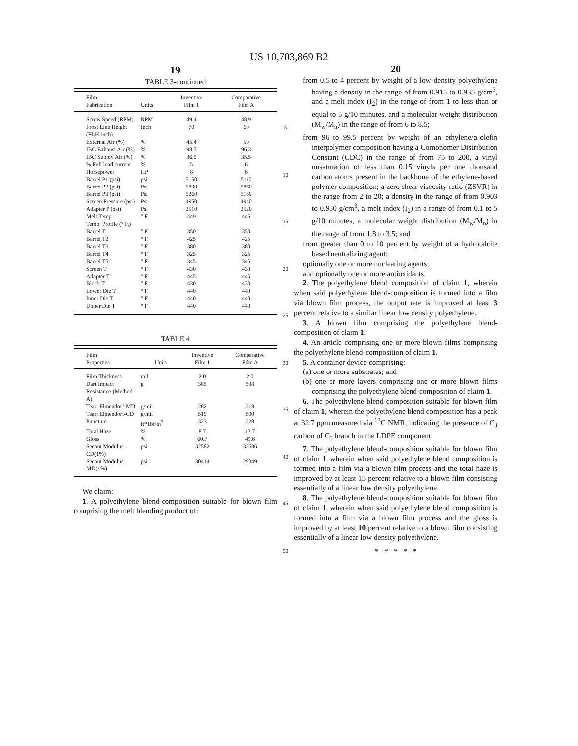US 10,703,869 B2
19
TABLE 3-continued
| Film Fabrication | Units | Inventive Film 1 | Comparative Film A |
| --- | --- | --- | --- |
| Screw Speed (RPM) | RPM | 49.4 | 48.9 |
| Frost Line Height (FLH-inch) | Inch | 70 | 69 |
| External Air (%) | % | 45.4 | 50 |
| IBC Exhaust Air (%) | % | 98.7 | 96.3 |
| IBC Supply Air (%) | % | 36.5 | 35.5 |
| % Full load current | % | 5 | 6 |
| Horsepower | HP | 8 | 6 |
| Barrel P1 (psi) | psi | 5150 | 5110 |
| Barrel P2 (psi) | Psi | 5890 | 5860 |
| Barrel P3 (psi) | Psi | 5260 | 5180 |
| Screen Pressure (psi) | Psi | 4950 | 4940 |
| Adapter P (psi) | Psi | 2510 | 2520 |
| Melt Temp. | ° F. | 449 | 446 |
| Temp. Profile (° F.) | | | |
| Barrel T1 | ° F. | 350 | 350 |
| Barrel T2 | ° F. | 425 | 425 |
| Barrel T3 | ° F. | 380 | 380 |
| Barrel T4 | ° F. | 325 | 325 |
| Barrel T5 | ° F. | 345 | 345 |
| Screen T | ° F. | 430 | 430 |
| Adapter T | ° F. | 445 | 445 |
| Block T | ° F. | 430 | 430 |
| Lower Die T | ° F. | 440 | 440 |
| Inner Die T | ° F. | 440 | 440 |
| Upper Die T | ° F. | 440 | 440 |
TABLE 4
| Film Properties | Units | Inventive Film 1 | Comparative Film A |
| --- | --- | --- | --- |
| Film Thickness | mil | 2.0 | 2.0 |
| Dart Impact Resistance-(Method A) | g | 385 | 508 |
| Tear: Elmendorf-MD | g/mil | 282 | 318 |
| Tear: Elmendorf-CD | g/mil | 519 | 500 |
| Puncture | ft*1bf/in<sup>3</sup> | 323 | 328 |
| Total Haze | % | 8.7 | 13.7 |
| Gloss | % | 60.7 | 49.6 |
| Secant Modulus-CD(1%) | psi | 32582 | 32686 |
| Secant Modulus-MD(1%) | psi | 30414 | 29349 |
We claim:
1. A polyethylene blend-composition suitable for blown film comprising the melt blending product of:
5
10
15
20
25
30
35
40
45
50
20
from 0.5 to 4 percent by weight of a low-density poly­ethylene having a density in the range of from 0.915 to 0.935 g/cm<sup>3</sup>, and a melt index (I<sub>2</sub>) in the range of from 1 to less than or equal to 5 g/10 minutes, and a molecular weight distribution (M<sub>w</sub>/M<sub>n</sub>) in the range of from 6 to 8.5;
from 96 to 99.5 percent by weight of an ethylene/α-olefin interpolymer composition having a Comonomer Dis­tribution Constant (CDC) in the range of from 75 to 200, a vinyl unsaturation of less than 0.15 vinyls per one thousand carbon atoms present in the backbone of the ethylene-based polymer composition; a zero shear viscosity ratio (ZSVR) in the range from 2 to 20; a density in the range of from 0.903 to 0.950 g/cm<sup>3</sup>, a melt index (I<sub>2</sub>) in a range of from 0.1 to 5 g/10 minutes, a molecular weight distribution (M<sub>w</sub>/M<sub>n</sub>) in the range of from 1.8 to 3.5; and
from greater than 0 to 10 percent by weight of a hydro­talcite based neutralizing agent;
optionally one or more nucleating agents;
and optionally one or more antioxidants.
2. The polyethylene blend composition of claim 1, wherein when said polyethylene blend-composition is formed into a film via blown film process, the output rate is improved at least 3 percent relative to a similar linear low density polyethylene.
3. A blown film comprising the polyethylene blend-composition of claim 1.
4. An article comprising one or more blown films com­prising the polyethylene blend-composition of claim 1.
5. A container device comprising:
(a) one or more substrates; and
(b) one or more layers comprising one or more blown films comprising the polyethylene blend-composition of claim 1.
6. The polyethylene blend-composition suitable for blown film of claim 1, wherein the polyethylene blend composition has a peak at 32.7 ppm measured via <sup>13</sup>C NMR, indicating the presence of C<sub>3</sub> carbon of C<sub>5</sub> branch in the LDPE component.
7. The polyethylene blend-composition suitable for blown film of claim 1, wherein when said polyethylene blend composition is formed into a film via a blown film process and the total haze is improved by at least 15 percent relative to a blown film consisting essentially of a linear low density polyethylene.
8. The polyethylene blend-composition suitable for blown film of claim 1, wherein when said polyethylene blend composition is formed into a film via a blown film process and the gloss is improved by at least 10 percent relative to a blown film consisting essentially of a linear low density polyethylene.
* * * * *